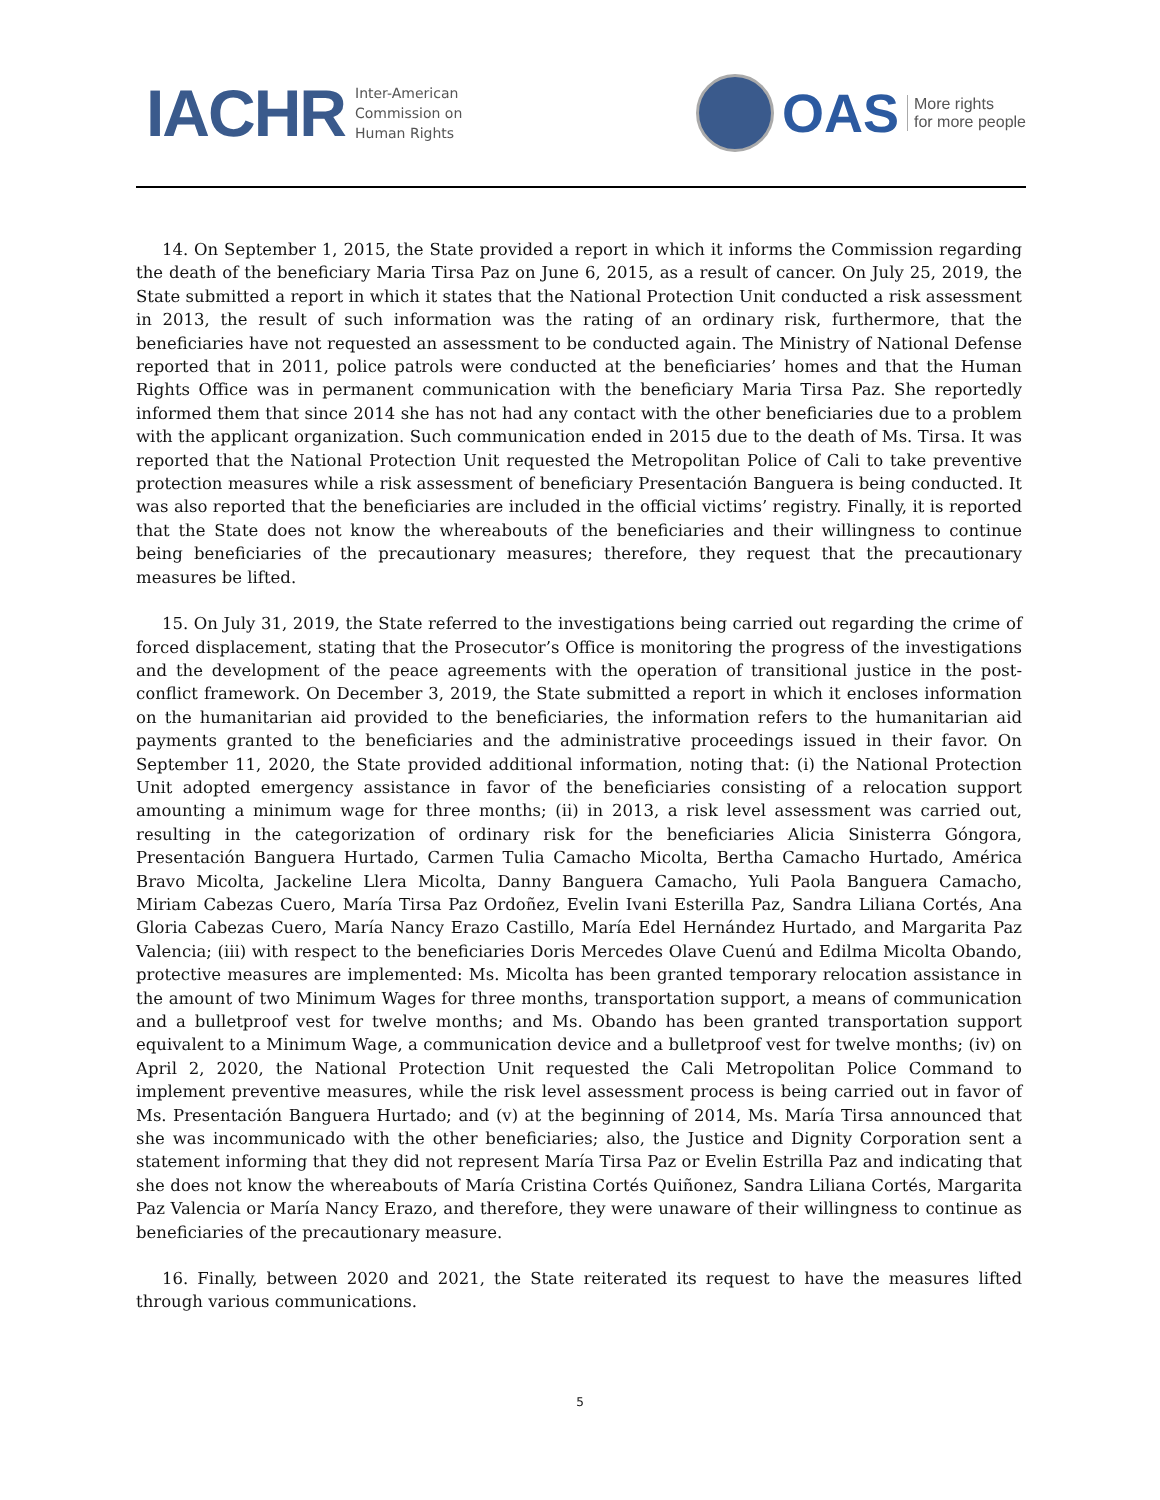IACHR
Inter-American
Commission on
Human Rights
OAS
More rights
for more people
14. On September 1, 2015, the State provided a report in which it informs the Commission regarding the death of the beneficiary Maria Tirsa Paz on June 6, 2015, as a result of cancer. On July 25, 2019, the State submitted a report in which it states that the National Protection Unit conducted a risk assessment in 2013, the result of such information was the rating of an ordinary risk, furthermore, that the beneficiaries have not requested an assessment to be conducted again. The Ministry of National Defense reported that in 2011, police patrols were conducted at the beneficiaries’ homes and that the Human Rights Office was in permanent communication with the beneficiary Maria Tirsa Paz. She reportedly informed them that since 2014 she has not had any contact with the other beneficiaries due to a problem with the applicant organization. Such communication ended in 2015 due to the death of Ms. Tirsa. It was reported that the National Protection Unit requested the Metropolitan Police of Cali to take preventive protection measures while a risk assessment of beneficiary Presentación Banguera is being conducted. It was also reported that the beneficiaries are included in the official victims’ registry. Finally, it is reported that the State does not know the whereabouts of the beneficiaries and their willingness to continue being beneficiaries of the precautionary measures; therefore, they request that the precautionary measures be lifted.
15. On July 31, 2019, the State referred to the investigations being carried out regarding the crime of forced displacement, stating that the Prosecutor’s Office is monitoring the progress of the investigations and the development of the peace agreements with the operation of transitional justice in the post-conflict framework. On December 3, 2019, the State submitted a report in which it encloses information on the humanitarian aid provided to the beneficiaries, the information refers to the humanitarian aid payments granted to the beneficiaries and the administrative proceedings issued in their favor. On September 11, 2020, the State provided additional information, noting that: (i) the National Protection Unit adopted emergency assistance in favor of the beneficiaries consisting of a relocation support amounting a minimum wage for three months; (ii) in 2013, a risk level assessment was carried out, resulting in the categorization of ordinary risk for the beneficiaries Alicia Sinisterra Góngora, Presentación Banguera Hurtado, Carmen Tulia Camacho Micolta, Bertha Camacho Hurtado, América Bravo Micolta, Jackeline Llera Micolta, Danny Banguera Camacho, Yuli Paola Banguera Camacho, Miriam Cabezas Cuero, María Tirsa Paz Ordoñez, Evelin Ivani Esterilla Paz, Sandra Liliana Cortés, Ana Gloria Cabezas Cuero, María Nancy Erazo Castillo, María Edel Hernández Hurtado, and Margarita Paz Valencia; (iii) with respect to the beneficiaries Doris Mercedes Olave Cuenú and Edilma Micolta Obando, protective measures are implemented: Ms. Micolta has been granted temporary relocation assistance in the amount of two Minimum Wages for three months, transportation support, a means of communication and a bulletproof vest for twelve months; and Ms. Obando has been granted transportation support equivalent to a Minimum Wage, a communication device and a bulletproof vest for twelve months; (iv) on April 2, 2020, the National Protection Unit requested the Cali Metropolitan Police Command to implement preventive measures, while the risk level assessment process is being carried out in favor of Ms. Presentación Banguera Hurtado; and (v) at the beginning of 2014, Ms. María Tirsa announced that she was incommunicado with the other beneficiaries; also, the Justice and Dignity Corporation sent a statement informing that they did not represent María Tirsa Paz or Evelin Estrilla Paz and indicating that she does not know the whereabouts of María Cristina Cortés Quiñonez, Sandra Liliana Cortés, Margarita Paz Valencia or María Nancy Erazo, and therefore, they were unaware of their willingness to continue as beneficiaries of the precautionary measure.
16. Finally, between 2020 and 2021, the State reiterated its request to have the measures lifted through various communications.
5